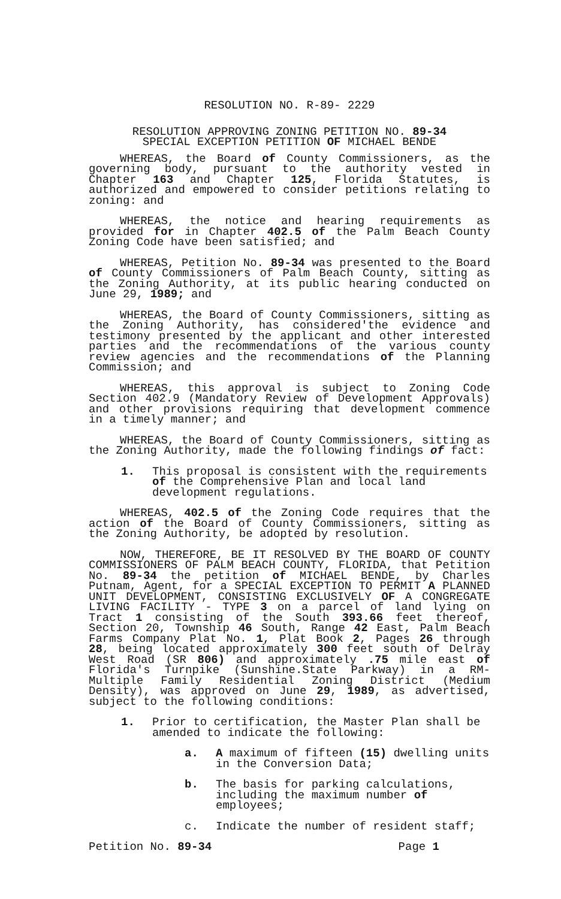RESOLUTION NO. R-89- 2229
RESOLUTION APPROVING ZONING PETITION NO. 89-34
SPECIAL EXCEPTION PETITION OF MICHAEL BENDE
WHEREAS, the Board of County Commissioners, as the governing body, pursuant to the authority vested in Chapter 163 and Chapter 125, Florida Statutes, is authorized and empowered to consider petitions relating to zoning: and
WHEREAS, the notice and hearing requirements as provided for in Chapter 402.5 of the Palm Beach County Zoning Code have been satisfied; and
WHEREAS, Petition No. 89-34 was presented to the Board of County Commissioners of Palm Beach County, sitting as the Zoning Authority, at its public hearing conducted on June 29, 1989; and
WHEREAS, the Board of County Commissioners, sitting as the Zoning Authority, has considered'the evidence and testimony presented by the applicant and other interested parties and the recommendations of the various county review agencies and the recommendations of the Planning Commission; and
WHEREAS, this approval is subject to Zoning Code Section 402.9 (Mandatory Review of Development Approvals) and other provisions requiring that development commence in a timely manner; and
WHEREAS, the Board of County Commissioners, sitting as the Zoning Authority, made the following findings of fact:
1. This proposal is consistent with the requirements of the Comprehensive Plan and local land development regulations.
WHEREAS, 402.5 of the Zoning Code requires that the action of the Board of County Commissioners, sitting as the Zoning Authority, be adopted by resolution.
NOW, THEREFORE, BE IT RESOLVED BY THE BOARD OF COUNTY COMMISSIONERS OF PALM BEACH COUNTY, FLORIDA, that Petition No. 89-34 the petition of MICHAEL BENDE, by Charles Putnam, Agent, for a SPECIAL EXCEPTION TO PERMIT A PLANNED UNIT DEVELOPMENT, CONSISTING EXCLUSIVELY OF A CONGREGATE LIVING FACILITY - TYPE 3 on a parcel of land lying on Tract 1 consisting of the South 393.66 feet thereof, Section 20, Township 46 South, Range 42 East, Palm Beach Farms Company Plat No. 1, Plat Book 2, Pages 26 through 28, being located approximately 300 feet south of Delray West Road (SR 806) and approximately .75 mile east of Florida's Turnpike (Sunshine.State Parkway) in a RM-Multiple Family Residential Zoning District (Medium Density), was approved on June 29, 1989, as advertised, subject to the following conditions:
1. Prior to certification, the Master Plan shall be amended to indicate the following:
a. A maximum of fifteen (15) dwelling units in the Conversion Data;
b. The basis for parking calculations, including the maximum number of employees;
c. Indicate the number of resident staff;
Petition No. 89-34 Page 1